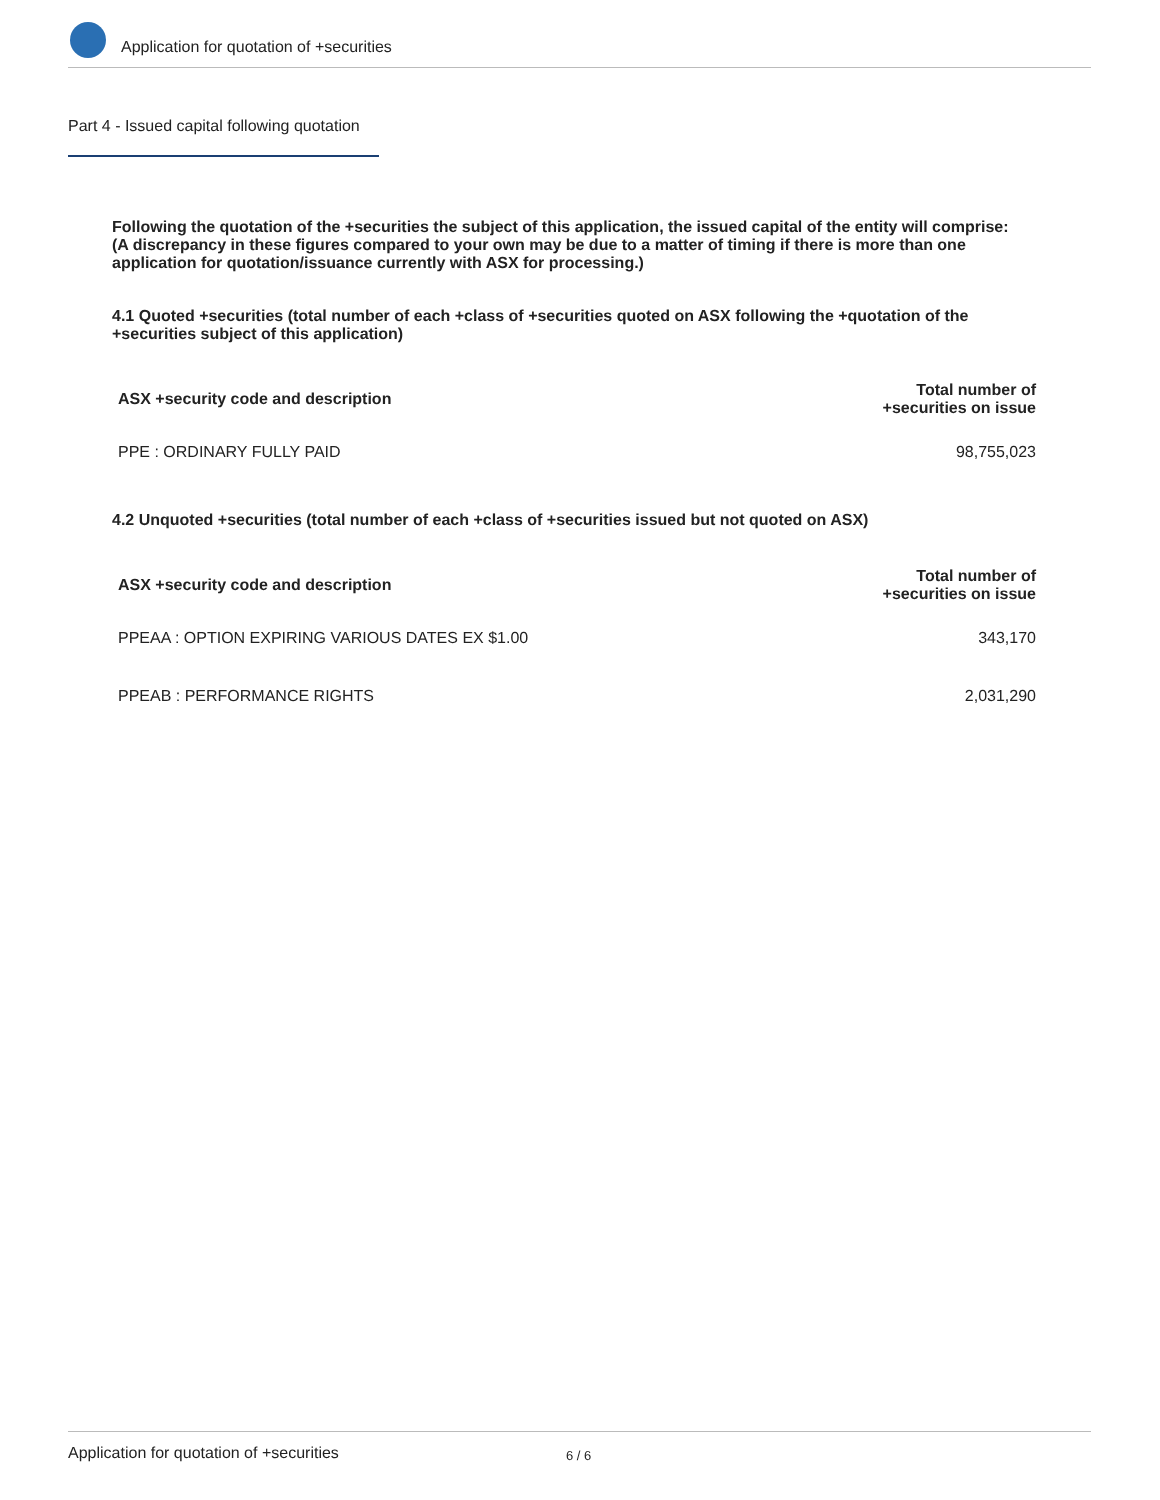Application for quotation of +securities
Part 4 - Issued capital following quotation
Following the quotation of the +securities the subject of this application, the issued capital of the entity will comprise:
(A discrepancy in these figures compared to your own may be due to a matter of timing if there is more than one application for quotation/issuance currently with ASX for processing.)
4.1 Quoted +securities (total number of each +class of +securities quoted on ASX following the +quotation of the +securities subject of this application)
| ASX +security code and description | Total number of +securities on issue |
| --- | --- |
| PPE : ORDINARY FULLY PAID | 98,755,023 |
4.2 Unquoted +securities (total number of each +class of +securities issued but not quoted on ASX)
| ASX +security code and description | Total number of +securities on issue |
| --- | --- |
| PPEAA : OPTION EXPIRING VARIOUS DATES EX $1.00 | 343,170 |
| PPEAB : PERFORMANCE RIGHTS | 2,031,290 |
Application for quotation of +securities 6 / 6